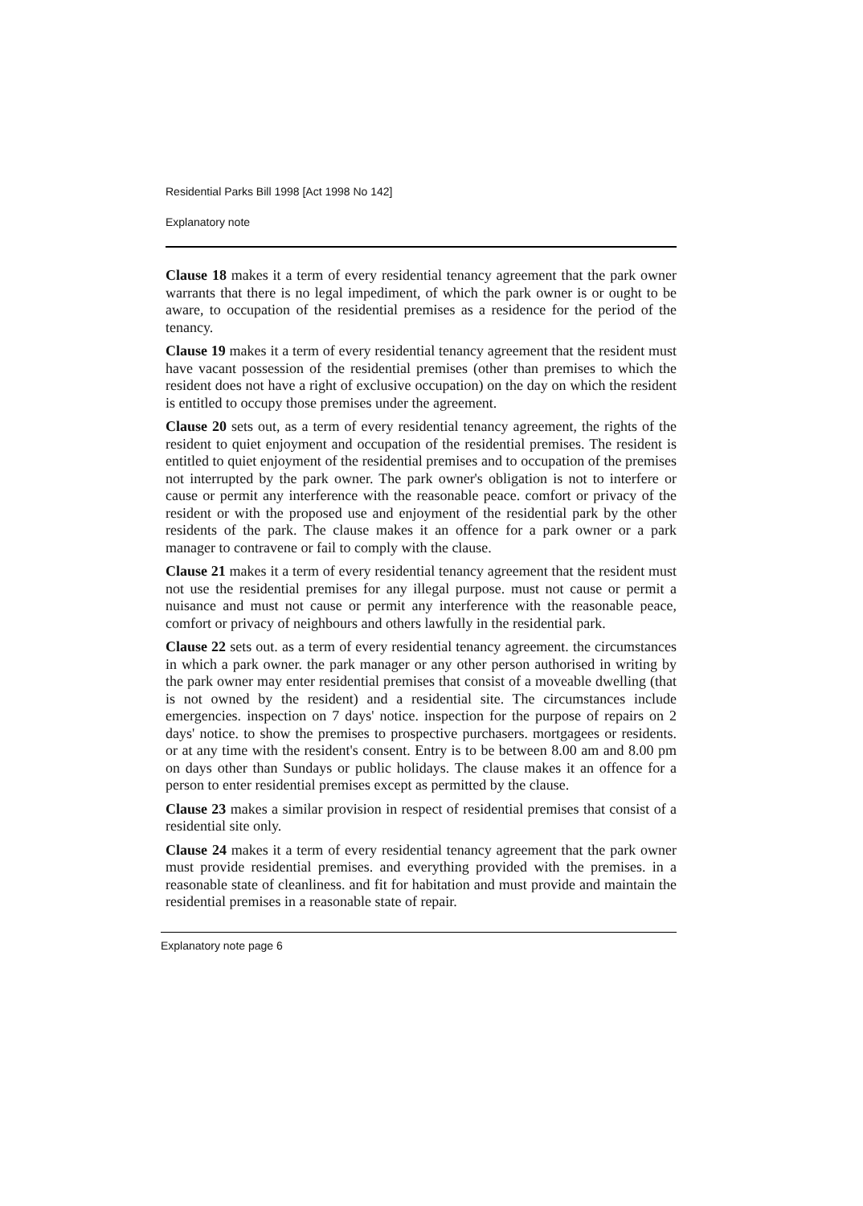Residential Parks Bill 1998 [Act 1998 No 142]
Explanatory note
Clause 18 makes it a term of every residential tenancy agreement that the park owner warrants that there is no legal impediment, of which the park owner is or ought to be aware, to occupation of the residential premises as a residence for the period of the tenancy.
Clause 19 makes it a term of every residential tenancy agreement that the resident must have vacant possession of the residential premises (other than premises to which the resident does not have a right of exclusive occupation) on the day on which the resident is entitled to occupy those premises under the agreement.
Clause 20 sets out, as a term of every residential tenancy agreement, the rights of the resident to quiet enjoyment and occupation of the residential premises. The resident is entitled to quiet enjoyment of the residential premises and to occupation of the premises not interrupted by the park owner. The park owner's obligation is not to interfere or cause or permit any interference with the reasonable peace. comfort or privacy of the resident or with the proposed use and enjoyment of the residential park by the other residents of the park. The clause makes it an offence for a park owner or a park manager to contravene or fail to comply with the clause.
Clause 21 makes it a term of every residential tenancy agreement that the resident must not use the residential premises for any illegal purpose. must not cause or permit a nuisance and must not cause or permit any interference with the reasonable peace, comfort or privacy of neighbours and others lawfully in the residential park.
Clause 22 sets out. as a term of every residential tenancy agreement. the circumstances in which a park owner. the park manager or any other person authorised in writing by the park owner may enter residential premises that consist of a moveable dwelling (that is not owned by the resident) and a residential site. The circumstances include emergencies. inspection on 7 days' notice. inspection for the purpose of repairs on 2 days' notice. to show the premises to prospective purchasers. mortgagees or residents. or at any time with the resident's consent. Entry is to be between 8.00 am and 8.00 pm on days other than Sundays or public holidays. The clause makes it an offence for a person to enter residential premises except as permitted by the clause.
Clause 23 makes a similar provision in respect of residential premises that consist of a residential site only.
Clause 24 makes it a term of every residential tenancy agreement that the park owner must provide residential premises. and everything provided with the premises. in a reasonable state of cleanliness. and fit for habitation and must provide and maintain the residential premises in a reasonable state of repair.
Explanatory note page 6